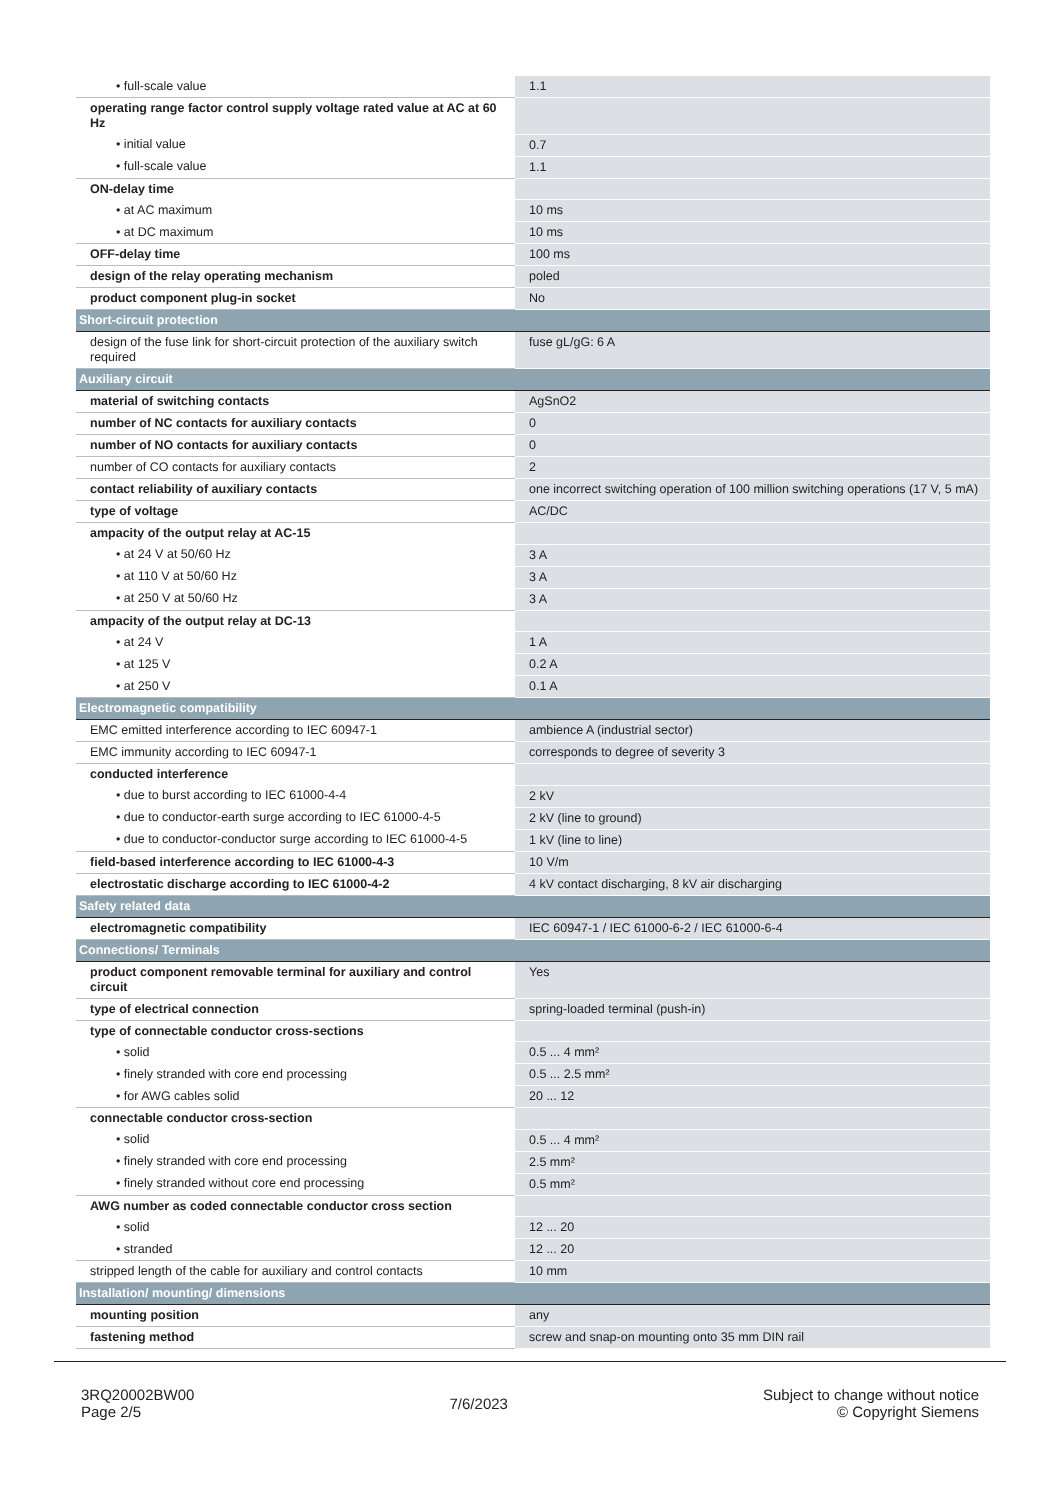| • full-scale value | 1.1 |
| operating range factor control supply voltage rated value at AC at 60 Hz | |
| • initial value | 0.7 |
| • full-scale value | 1.1 |
| ON-delay time | |
| • at AC maximum | 10 ms |
| • at DC maximum | 10 ms |
| OFF-delay time | 100 ms |
| design of the relay operating mechanism | poled |
| product component plug-in socket | No |
| Short-circuit protection | |
| design of the fuse link for short-circuit protection of the auxiliary switch required | fuse gL/gG: 6 A |
| Auxiliary circuit | |
| material of switching contacts | AgSnO2 |
| number of NC contacts for auxiliary contacts | 0 |
| number of NO contacts for auxiliary contacts | 0 |
| number of CO contacts for auxiliary contacts | 2 |
| contact reliability of auxiliary contacts | one incorrect switching operation of 100 million switching operations (17 V, 5 mA) |
| type of voltage | AC/DC |
| ampacity of the output relay at AC-15 | |
| • at 24 V at 50/60 Hz | 3 A |
| • at 110 V at 50/60 Hz | 3 A |
| • at 250 V at 50/60 Hz | 3 A |
| ampacity of the output relay at DC-13 | |
| • at 24 V | 1 A |
| • at 125 V | 0.2 A |
| • at 250 V | 0.1 A |
| Electromagnetic compatibility | |
| EMC emitted interference according to IEC 60947-1 | ambience A (industrial sector) |
| EMC immunity according to IEC 60947-1 | corresponds to degree of severity 3 |
| conducted interference | |
| • due to burst according to IEC 61000-4-4 | 2 kV |
| • due to conductor-earth surge according to IEC 61000-4-5 | 2 kV (line to ground) |
| • due to conductor-conductor surge according to IEC 61000-4-5 | 1 kV (line to line) |
| field-based interference according to IEC 61000-4-3 | 10 V/m |
| electrostatic discharge according to IEC 61000-4-2 | 4 kV contact discharging, 8 kV air discharging |
| Safety related data | |
| electromagnetic compatibility | IEC 60947-1 / IEC 61000-6-2 / IEC 61000-6-4 |
| Connections/ Terminals | |
| product component removable terminal for auxiliary and control circuit | Yes |
| type of electrical connection | spring-loaded terminal (push-in) |
| type of connectable conductor cross-sections | |
| • solid | 0.5 ... 4 mm² |
| • finely stranded with core end processing | 0.5 ... 2.5 mm² |
| • for AWG cables solid | 20 ... 12 |
| connectable conductor cross-section | |
| • solid | 0.5 ... 4 mm² |
| • finely stranded with core end processing | 2.5 mm² |
| • finely stranded without core end processing | 0.5 mm² |
| AWG number as coded connectable conductor cross section | |
| • solid | 12 ... 20 |
| • stranded | 12 ... 20 |
| stripped length of the cable for auxiliary and control contacts | 10 mm |
| Installation/ mounting/ dimensions | |
| mounting position | any |
| fastening method | screw and snap-on mounting onto 35 mm DIN rail |
3RQ20002BW00
Page 2/5
7/6/2023
Subject to change without notice
© Copyright Siemens